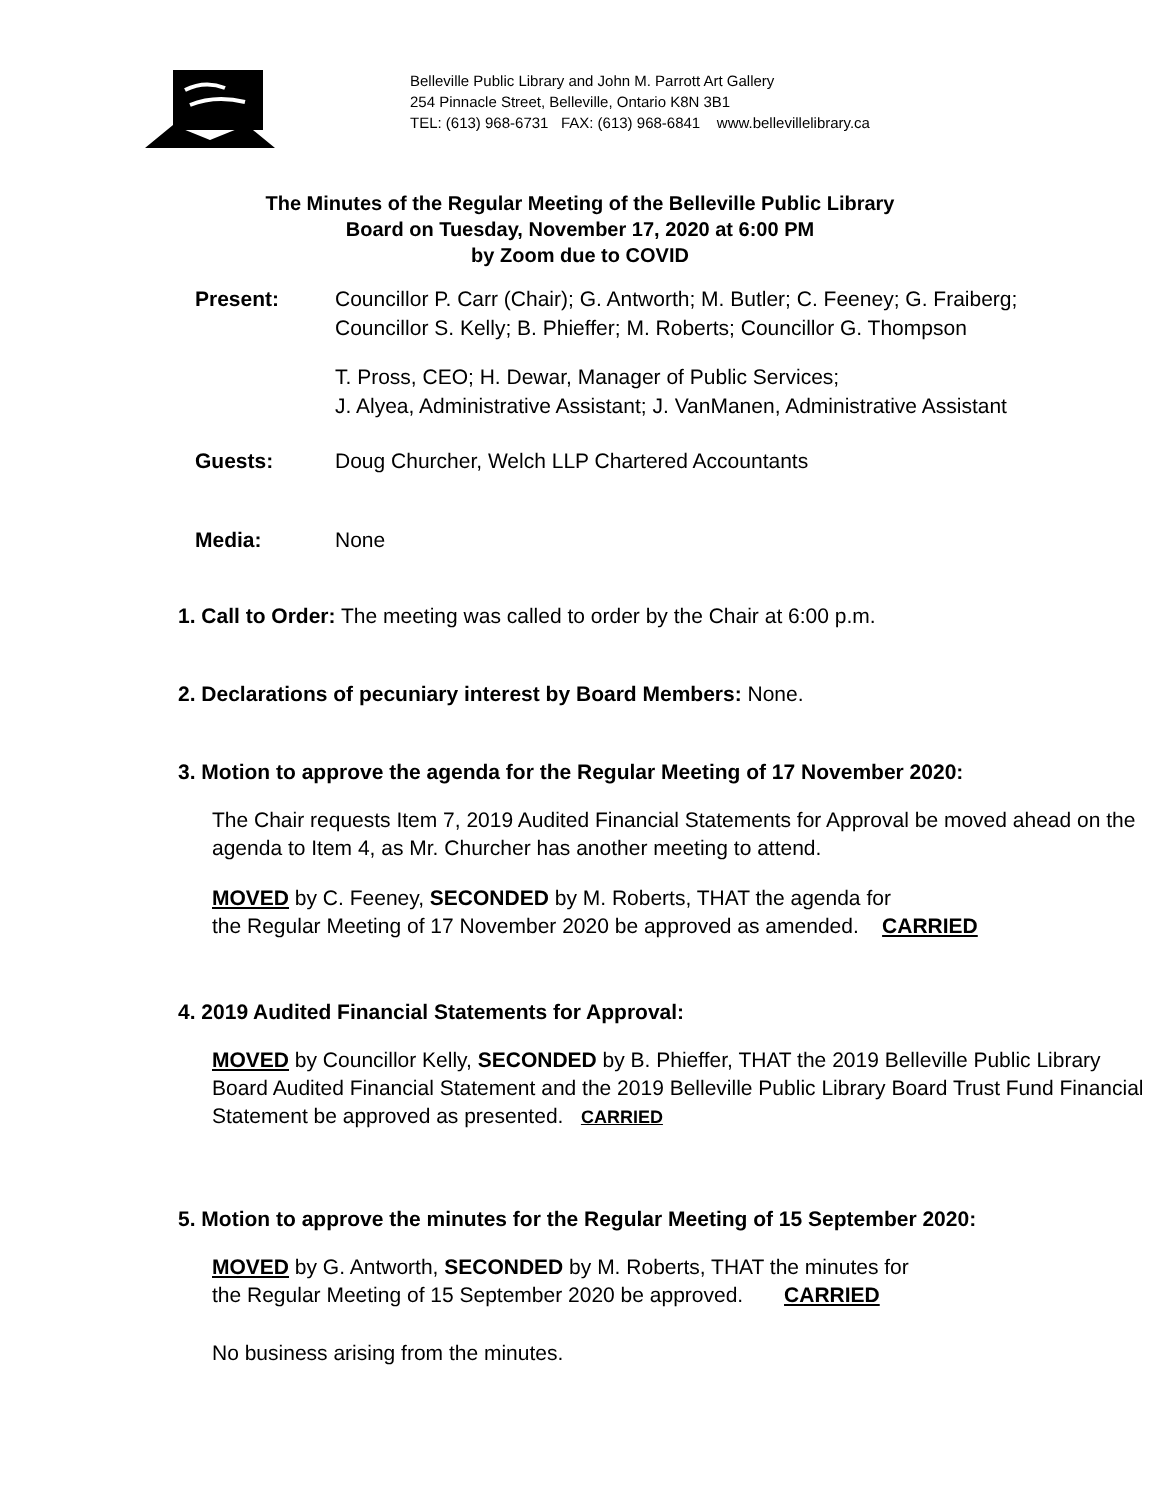Belleville Public Library and John M. Parrott Art Gallery
254 Pinnacle Street, Belleville, Ontario K8N 3B1
TEL: (613) 968-6731 FAX: (613) 968-6841 www.bellevillelibrary.ca
The Minutes of the Regular Meeting of the Belleville Public Library
Board on Tuesday, November 17, 2020 at 6:00 PM
by Zoom due to COVID
Present: Councillor P. Carr (Chair); G. Antworth; M. Butler; C. Feeney; G. Fraiberg;
Councillor S. Kelly; B. Phieffer; M. Roberts; Councillor G. Thompson
T. Pross, CEO; H. Dewar, Manager of Public Services;
J. Alyea, Administrative Assistant; J. VanManen, Administrative Assistant
Guests: Doug Churcher, Welch LLP Chartered Accountants
Media: None
1. Call to Order: The meeting was called to order by the Chair at 6:00 p.m.
2. Declarations of pecuniary interest by Board Members: None.
3. Motion to approve the agenda for the Regular Meeting of 17 November 2020:
The Chair requests Item 7, 2019 Audited Financial Statements for Approval be moved ahead on the agenda to Item 4, as Mr. Churcher has another meeting to attend.
MOVED by C. Feeney, SECONDED by M. Roberts, THAT the agenda for
the Regular Meeting of 17 November 2020 be approved as amended. CARRIED
4. 2019 Audited Financial Statements for Approval:
MOVED by Councillor Kelly, SECONDED by B. Phieffer, THAT the 2019 Belleville Public Library Board Audited Financial Statement and the 2019 Belleville Public Library Board Trust Fund Financial Statement be approved as presented. CARRIED
5. Motion to approve the minutes for the Regular Meeting of 15 September 2020:
MOVED by G. Antworth, SECONDED by M. Roberts, THAT the minutes for
the Regular Meeting of 15 September 2020 be approved. CARRIED
No business arising from the minutes.